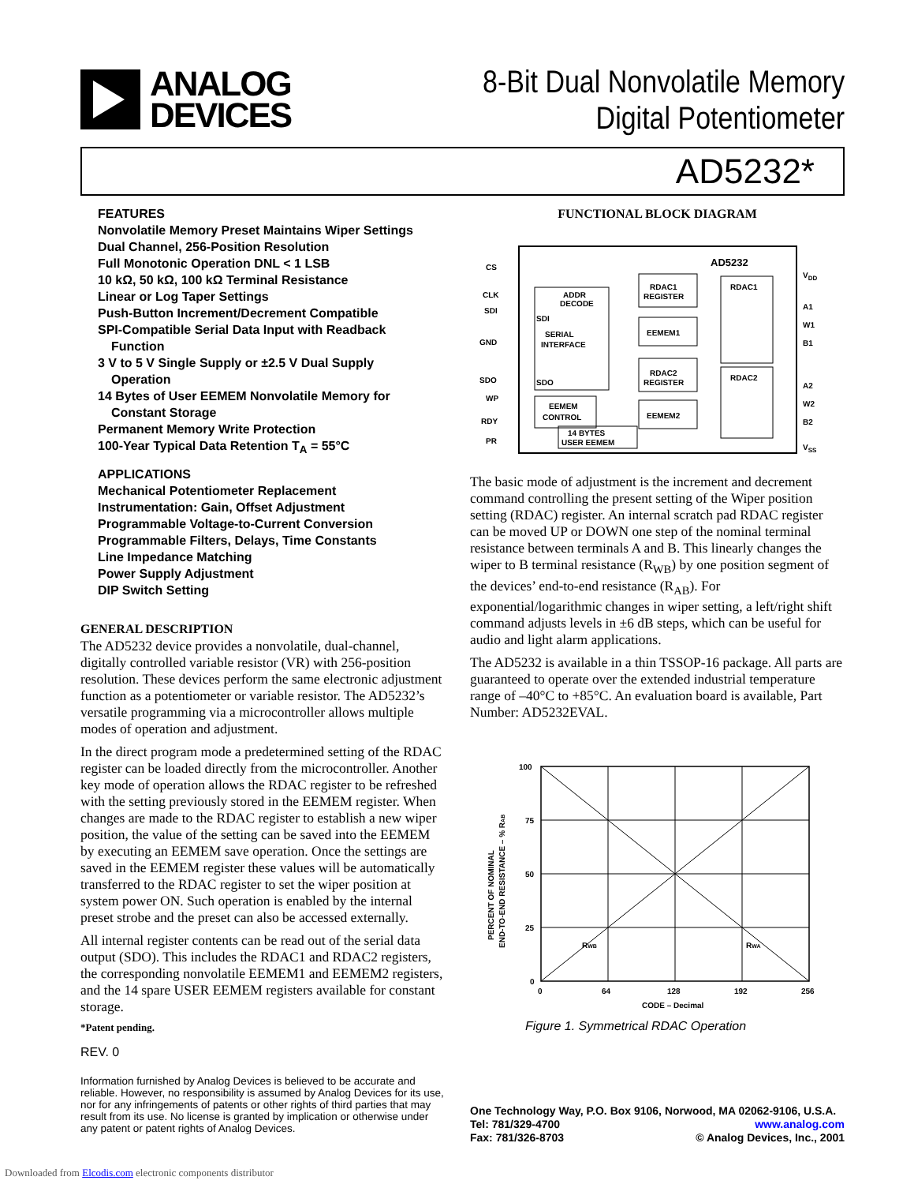ANALOG
DEVICES
8-Bit Dual Nonvolatile Memory
Digital Potentiometer
AD5232*
FEATURES
Nonvolatile Memory Preset Maintains Wiper Settings
Dual Channel, 256-Position Resolution
Full Monotonic Operation DNL < 1 LSB
10 kΩ, 50 kΩ, 100 kΩ Terminal Resistance
Linear or Log Taper Settings
Push-Button Increment/Decrement Compatible
SPI-Compatible Serial Data Input with Readback
Function
3 V to 5 V Single Supply or ±2.5 V Dual Supply
Operation
14 Bytes of User EEMEM Nonvolatile Memory for
Constant Storage
Permanent Memory Write Protection
100-Year Typical Data Retention T<sub>A</sub> = 55°C
APPLICATIONS
Mechanical Potentiometer Replacement
Instrumentation: Gain, Offset Adjustment
Programmable Voltage-to-Current Conversion
Programmable Filters, Delays, Time Constants
Line Impedance Matching
Power Supply Adjustment
DIP Switch Setting
GENERAL DESCRIPTION
The AD5232 device provides a nonvolatile, dual-channel, digitally controlled variable resistor (VR) with 256-position resolution. These devices perform the same electronic adjustment function as a potentiometer or variable resistor. The AD5232’s versatile programming via a microcontroller allows multiple modes of operation and adjustment.
In the direct program mode a predetermined setting of the RDAC register can be loaded directly from the microcontroller. Another key mode of operation allows the RDAC register to be refreshed with the setting previously stored in the EEMEM register. When changes are made to the RDAC register to establish a new wiper position, the value of the setting can be saved into the EEMEM by executing an EEMEM save operation. Once the settings are saved in the EEMEM register these values will be automatically transferred to the RDAC register to set the wiper position at system power ON. Such operation is enabled by the internal preset strobe and the preset can also be accessed externally.
All internal register contents can be read out of the serial data output (SDO). This includes the RDAC1 and RDAC2 registers, the corresponding nonvolatile EEMEM1 and EEMEM2 registers, and the 14 spare USER EEMEM registers available for constant storage.
*Patent pending.
REV. 0
Information furnished by Analog Devices is believed to be accurate and reliable. However, no responsibility is assumed by Analog Devices for its use, nor for any infringements of patents or other rights of third parties that may result from its use. No license is granted by implication or otherwise under any patent or patent rights of Analog Devices.
FUNCTIONAL BLOCK DIAGRAM
AD5232
SERIAL
INTERFACE
SDI
SDO
ADDR
DECODE
RDAC1
REGISTER
EEMEM1
RDAC2
REGISTER
EEMEM2
EEMEM
CONTROL
14 BYTES
USER EEMEM
RDAC1
RDAC2
CS
CLK
SDI
GND
SDO
WP
RDY
PR
VDD
A1
W1
B1
A2
W2
B2
VSS
The basic mode of adjustment is the increment and decrement command controlling the present setting of the Wiper position setting (RDAC) register. An internal scratch pad RDAC register can be moved UP or DOWN one step of the nominal terminal resistance between terminals A and B. This linearly changes the wiper to B terminal resistance (R<sub>WB</sub>) by one position segment of the devices’ end-to-end resistance (R<sub>AB</sub>). For exponential/logarithmic changes in wiper setting, a left/right shift command adjusts levels in ±6 dB steps, which can be useful for audio and light alarm applications.
The AD5232 is available in a thin TSSOP-16 package. All parts are guaranteed to operate over the extended industrial temperature range of –40°C to +85°C. An evaluation board is available, Part Number: AD5232EVAL.
100
75
50
25
0
0
64
128
192
256
CODE – Decimal
RWB
RWA
PERCENT OF NOMINAL
END-TO-END RESISTANCE – % RAB
Figure 1. Symmetrical RDAC Operation
One Technology Way, P.O. Box 9106, Norwood, MA 02062-9106, U.S.A.
Tel: 781/329-4700 www.analog.com
Fax: 781/326-8703 © Analog Devices, Inc., 2001
Downloaded from Elcodis.com electronic components distributor